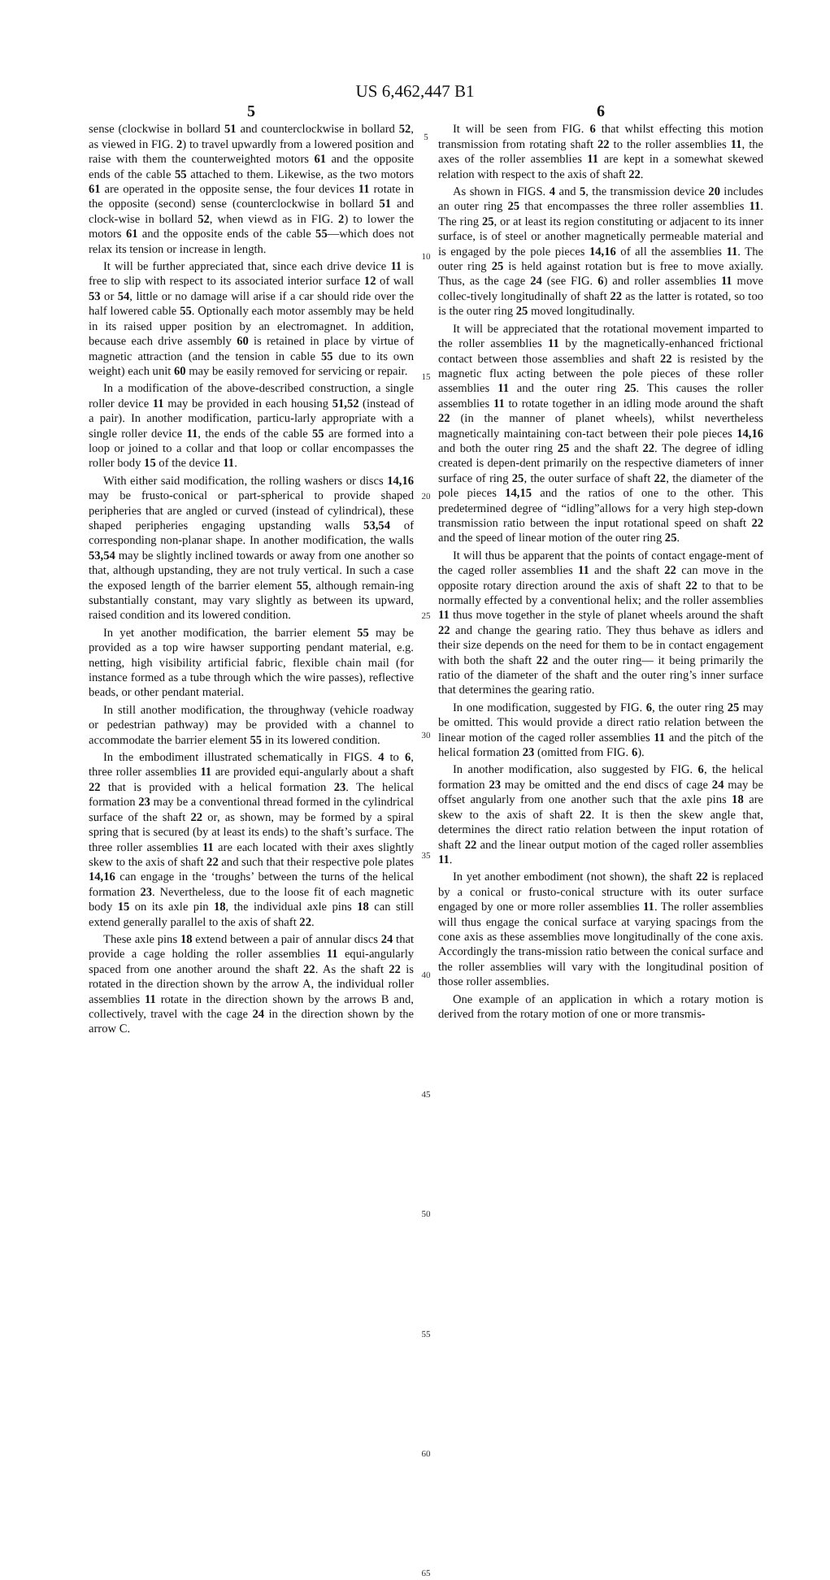US 6,462,447 B1
5
sense (clockwise in bollard 51 and counterclockwise in bollard 52, as viewed in FIG. 2) to travel upwardly from a lowered position and raise with them the counterweighted motors 61 and the opposite ends of the cable 55 attached to them. Likewise, as the two motors 61 are operated in the opposite sense, the four devices 11 rotate in the opposite (second) sense (counterclockwise in bollard 51 and clock-wise in bollard 52, when viewd as in FIG. 2) to lower the motors 61 and the opposite ends of the cable 55—which does not relax its tension or increase in length.
It will be further appreciated that, since each drive device 11 is free to slip with respect to its associated interior surface 12 of wall 53 or 54, little or no damage will arise if a car should ride over the half lowered cable 55. Optionally each motor assembly may be held in its raised upper position by an electromagnet. In addition, because each drive assembly 60 is retained in place by virtue of magnetic attraction (and the tension in cable 55 due to its own weight) each unit 60 may be easily removed for servicing or repair.
In a modification of the above-described construction, a single roller device 11 may be provided in each housing 51,52 (instead of a pair). In another modification, particu-larly appropriate with a single roller device 11, the ends of the cable 55 are formed into a loop or joined to a collar and that loop or collar encompasses the roller body 15 of the device 11.
With either said modification, the rolling washers or discs 14,16 may be frusto-conical or part-spherical to provide shaped peripheries that are angled or curved (instead of cylindrical), these shaped peripheries engaging upstanding walls 53,54 of corresponding non-planar shape. In another modification, the walls 53,54 may be slightly inclined towards or away from one another so that, although upstanding, they are not truly vertical. In such a case the exposed length of the barrier element 55, although remain-ing substantially constant, may vary slightly as between its upward, raised condition and its lowered condition.
In yet another modification, the barrier element 55 may be provided as a top wire hawser supporting pendant material, e.g. netting, high visibility artificial fabric, flexible chain mail (for instance formed as a tube through which the wire passes), reflective beads, or other pendant material.
In still another modification, the throughway (vehicle roadway or pedestrian pathway) may be provided with a channel to accommodate the barrier element 55 in its lowered condition.
In the embodiment illustrated schematically in FIGS. 4 to 6, three roller assemblies 11 are provided equi-angularly about a shaft 22 that is provided with a helical formation 23. The helical formation 23 may be a conventional thread formed in the cylindrical surface of the shaft 22 or, as shown, may be formed by a spiral spring that is secured (by at least its ends) to the shaft’s surface. The three roller assemblies 11 are each located with their axes slightly skew to the axis of shaft 22 and such that their respective pole plates 14,16 can engage in the ‘troughs’ between the turns of the helical formation 23. Nevertheless, due to the loose fit of each magnetic body 15 on its axle pin 18, the individual axle pins 18 can still extend generally parallel to the axis of shaft 22.
These axle pins 18 extend between a pair of annular discs 24 that provide a cage holding the roller assemblies 11 equi-angularly spaced from one another around the shaft 22. As the shaft 22 is rotated in the direction shown by the arrow A, the individual roller assemblies 11 rotate in the direction shown by the arrows B and, collectively, travel with the cage 24 in the direction shown by the arrow C.
5
10
15
20
25
30
35
40
45
50
55
60
65
6
It will be seen from FIG. 6 that whilst effecting this motion transmission from rotating shaft 22 to the roller assemblies 11, the axes of the roller assemblies 11 are kept in a somewhat skewed relation with respect to the axis of shaft 22.
As shown in FIGS. 4 and 5, the transmission device 20 includes an outer ring 25 that encompasses the three roller assemblies 11. The ring 25, or at least its region constituting or adjacent to its inner surface, is of steel or another magnetically permeable material and is engaged by the pole pieces 14,16 of all the assemblies 11. The outer ring 25 is held against rotation but is free to move axially. Thus, as the cage 24 (see FIG. 6) and roller assemblies 11 move collec-tively longitudinally of shaft 22 as the latter is rotated, so too is the outer ring 25 moved longitudinally.
It will be appreciated that the rotational movement imparted to the roller assemblies 11 by the magnetically-enhanced frictional contact between those assemblies and shaft 22 is resisted by the magnetic flux acting between the pole pieces of these roller assemblies 11 and the outer ring 25. This causes the roller assemblies 11 to rotate together in an idling mode around the shaft 22 (in the manner of planet wheels), whilst nevertheless magnetically maintaining con-tact between their pole pieces 14,16 and both the outer ring 25 and the shaft 22. The degree of idling created is depen-dent primarily on the respective diameters of inner surface of ring 25, the outer surface of shaft 22, the diameter of the pole pieces 14,15 and the ratios of one to the other. This predetermined degree of “idling”allows for a very high step-down transmission ratio between the input rotational speed on shaft 22 and the speed of linear motion of the outer ring 25.
It will thus be apparent that the points of contact engage-ment of the caged roller assemblies 11 and the shaft 22 can move in the opposite rotary direction around the axis of shaft 22 to that to be normally effected by a conventional helix; and the roller assemblies 11 thus move together in the style of planet wheels around the shaft 22 and change the gearing ratio. They thus behave as idlers and their size depends on the need for them to be in contact engagement with both the shaft 22 and the outer ring— it being primarily the ratio of the diameter of the shaft and the outer ring’s inner surface that determines the gearing ratio.
In one modification, suggested by FIG. 6, the outer ring 25 may be omitted. This would provide a direct ratio relation between the linear motion of the caged roller assemblies 11 and the pitch of the helical formation 23 (omitted from FIG. 6).
In another modification, also suggested by FIG. 6, the helical formation 23 may be omitted and the end discs of cage 24 may be offset angularly from one another such that the axle pins 18 are skew to the axis of shaft 22. It is then the skew angle that, determines the direct ratio relation between the input rotation of shaft 22 and the linear output motion of the caged roller assemblies 11.
In yet another embodiment (not shown), the shaft 22 is replaced by a conical or frusto-conical structure with its outer surface engaged by one or more roller assemblies 11. The roller assemblies will thus engage the conical surface at varying spacings from the cone axis as these assemblies move longitudinally of the cone axis. Accordingly the trans-mission ratio between the conical surface and the roller assemblies will vary with the longitudinal position of those roller assemblies.
One example of an application in which a rotary motion is derived from the rotary motion of one or more transmis-